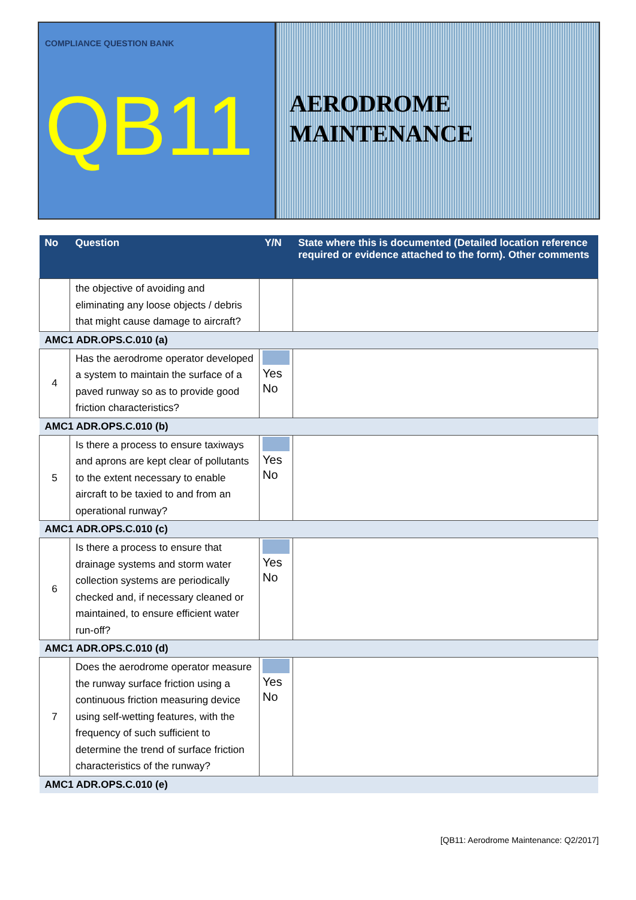COMPLIANCE QUESTION BANK
QB11
AERODROME
MAINTENANCE
| No | Question | Y/N | State where this is documented (Detailed location reference required or evidence attached to the form). Other comments |
| --- | --- | --- | --- |
| | the objective of avoiding and eliminating any loose objects / debris that might cause damage to aircraft? | | |
| AMC1 ADR.OPS.C.010 (a) | | | |
| 4 | Has the aerodrome operator developed a system to maintain the surface of a paved runway so as to provide good friction characteristics? | Yes No | |
| AMC1 ADR.OPS.C.010 (b) | | | |
| 5 | Is there a process to ensure taxiways and aprons are kept clear of pollutants to the extent necessary to enable aircraft to be taxied to and from an operational runway? | Yes No | |
| AMC1 ADR.OPS.C.010 (c) | | | |
| 6 | Is there a process to ensure that drainage systems and storm water collection systems are periodically checked and, if necessary cleaned or maintained, to ensure efficient water run-off? | Yes No | |
| AMC1 ADR.OPS.C.010 (d) | | | |
| 7 | Does the aerodrome operator measure the runway surface friction using a continuous friction measuring device using self-wetting features, with the frequency of such sufficient to determine the trend of surface friction characteristics of the runway? | Yes No | |
| AMC1 ADR.OPS.C.010 (e) | | | |
[QB11: Aerodrome Maintenance: Q2/2017]